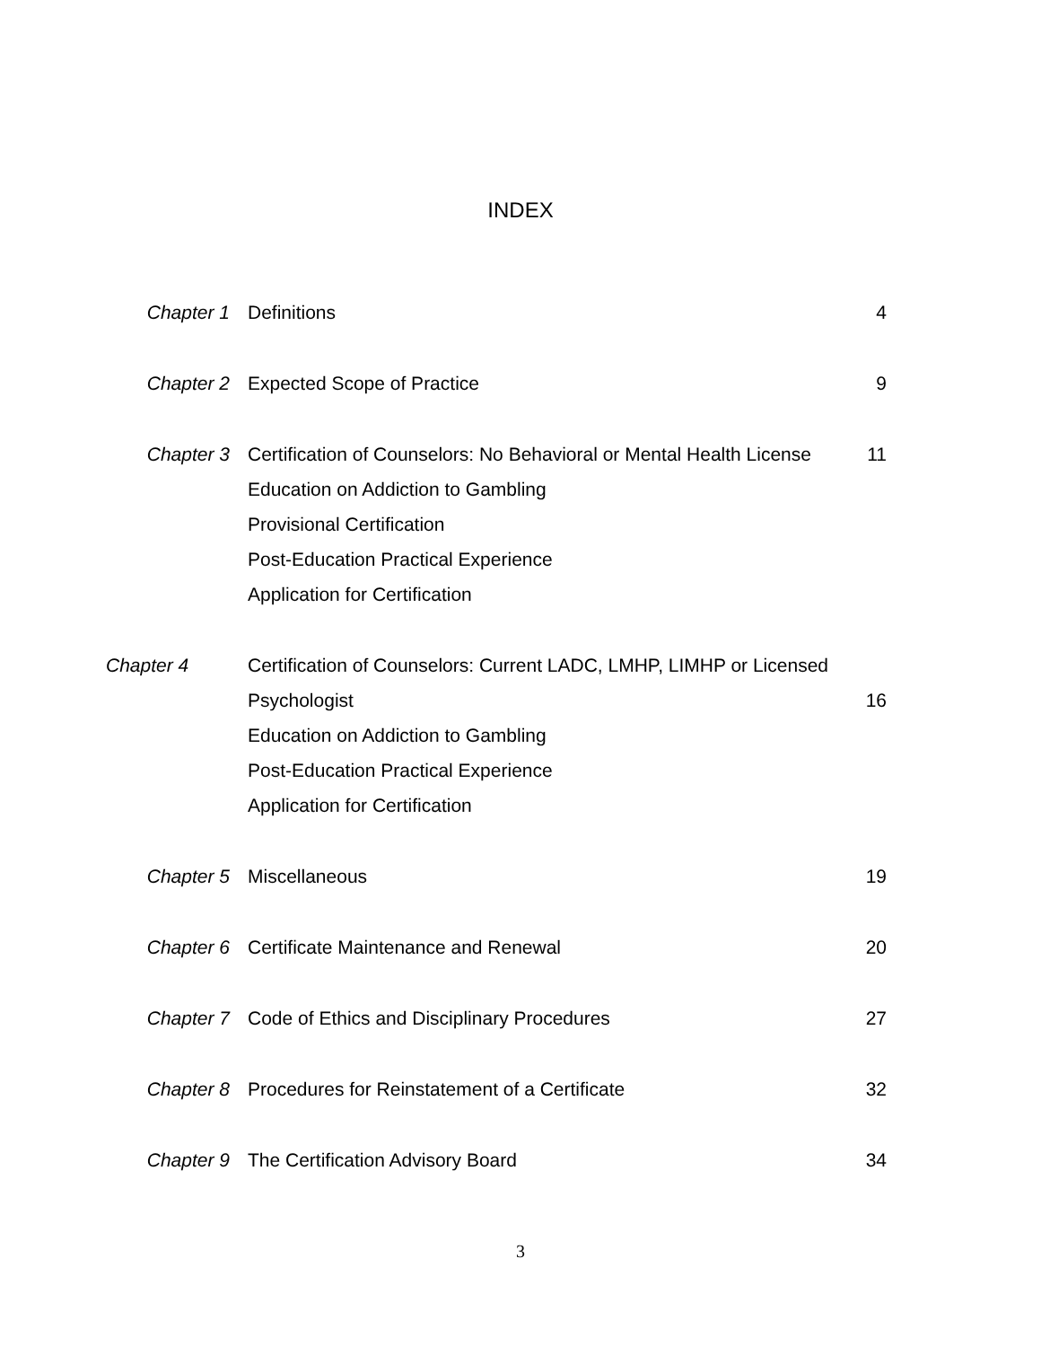INDEX
| Chapter 1 | Definitions | 4 |
| Chapter 2 | Expected Scope of Practice | 9 |
| Chapter 3 | Certification of Counselors: No Behavioral or Mental Health License Education on Addiction to Gambling Provisional Certification Post-Education Practical Experience Application for Certification | 11 |
| Chapter 4 | Certification of Counselors: Current LADC, LMHP, LIMHP or Licensed Psychologist Education on Addiction to Gambling Post-Education Practical Experience Application for Certification | 16 |
| Chapter 5 | Miscellaneous | 19 |
| Chapter 6 | Certificate Maintenance and Renewal | 20 |
| Chapter 7 | Code of Ethics and Disciplinary Procedures | 27 |
| Chapter 8 | Procedures for Reinstatement of a Certificate | 32 |
| Chapter 9 | The Certification Advisory Board | 34 |
3